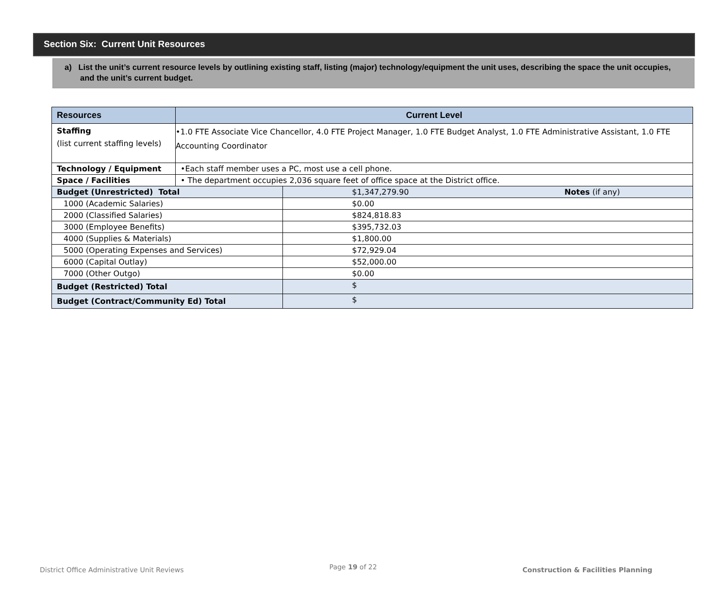Section Six: Current Unit Resources
a) List the unit’s current resource levels by outlining existing staff, listing (major) technology/equipment the unit uses, describing the space the unit occupies, and the unit’s current budget.
| Resources | Current Level | | |
| --- | --- | --- | --- |
| Staffing (list current staffing levels) | •1.0 FTE Associate Vice Chancellor, 4.0 FTE Project Manager, 1.0 FTE Budget Analyst, 1.0 FTE Administrative Assistant, 1.0 FTE Accounting Coordinator | | |
| Technology / Equipment | •Each staff member uses a PC, most use a cell phone. | | |
| Space / Facilities | • The department occupies 2,036 square feet of office space at the District office. | | |
| Budget (Unrestricted) Total | | $1,347,279.90 | Notes (if any) |
| 1000 (Academic Salaries) | | $0.00 | |
| 2000 (Classified Salaries) | | $824,818.83 | |
| 3000 (Employee Benefits) | | $395,732.03 | |
| 4000 (Supplies & Materials) | | $1,800.00 | |
| 5000 (Operating Expenses and Services) | | $72,929.04 | |
| 6000 (Capital Outlay) | | $52,000.00 | |
| 7000 (Other Outgo) | | $0.00 | |
| Budget (Restricted) Total | | $ | |
| Budget (Contract/Community Ed) Total | | $ | |
District Office Administrative Unit Reviews Page 19 of 22 Construction & Facilities Planning